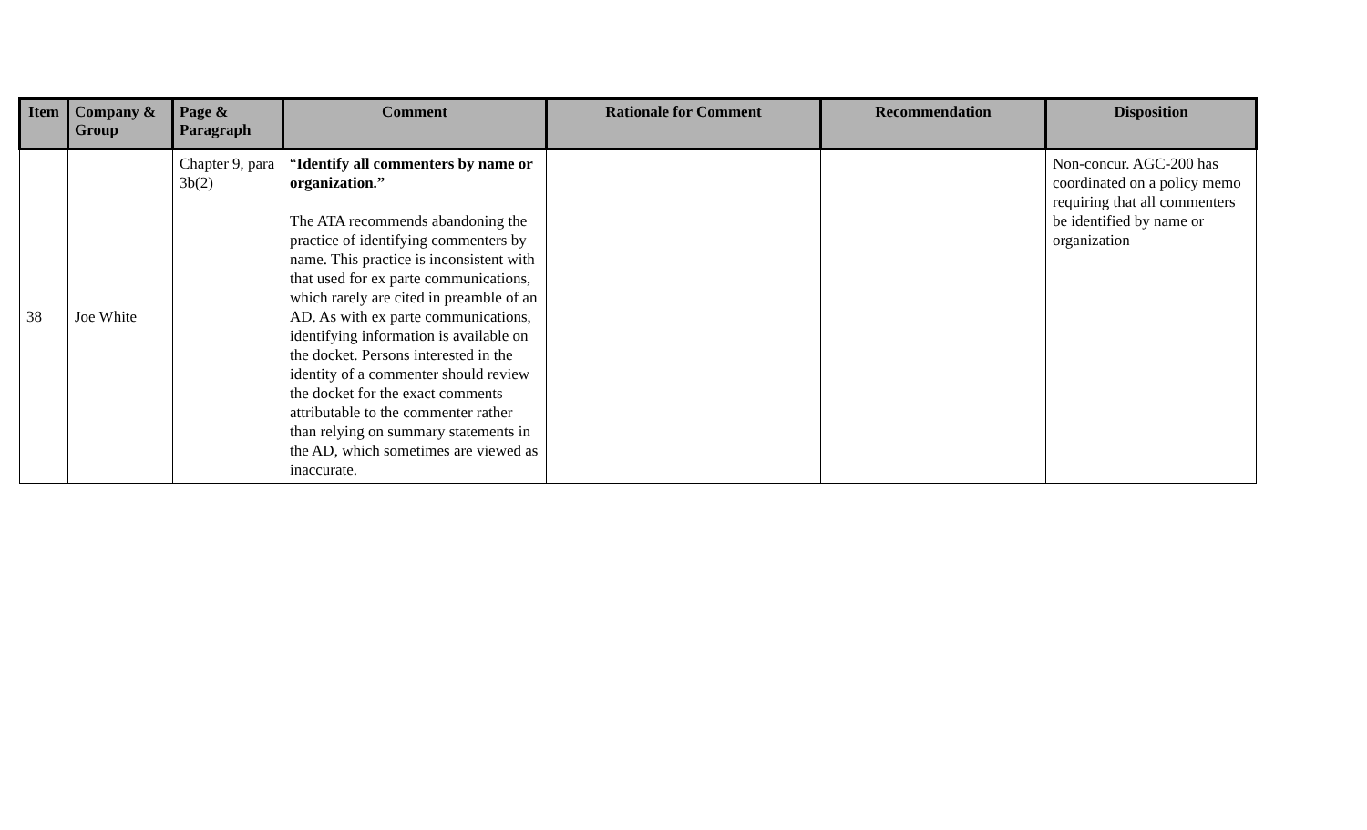| Item | Company & Group | Page & Paragraph | Comment | Rationale for Comment | Recommendation | Disposition |
| --- | --- | --- | --- | --- | --- | --- |
| 38 | Joe White | Chapter 9, para 3b(2) | “ Identify all commenters by name or organization.” The ATA recommends abandoning the practice of identifying commenters by name. This practice is inconsistent with that used for ex parte communications, which rarely are cited in preamble of an AD. As with ex parte communications, identifying information is available on the docket. Persons interested in the identity of a commenter should review the docket for the exact comments attributable to the commenter rather than relying on summary statements in the AD, which sometimes are viewed as inaccurate. | | | Non-concur. AGC-200 has coordinated on a policy memo requiring that all commenters be identified by name or organization |